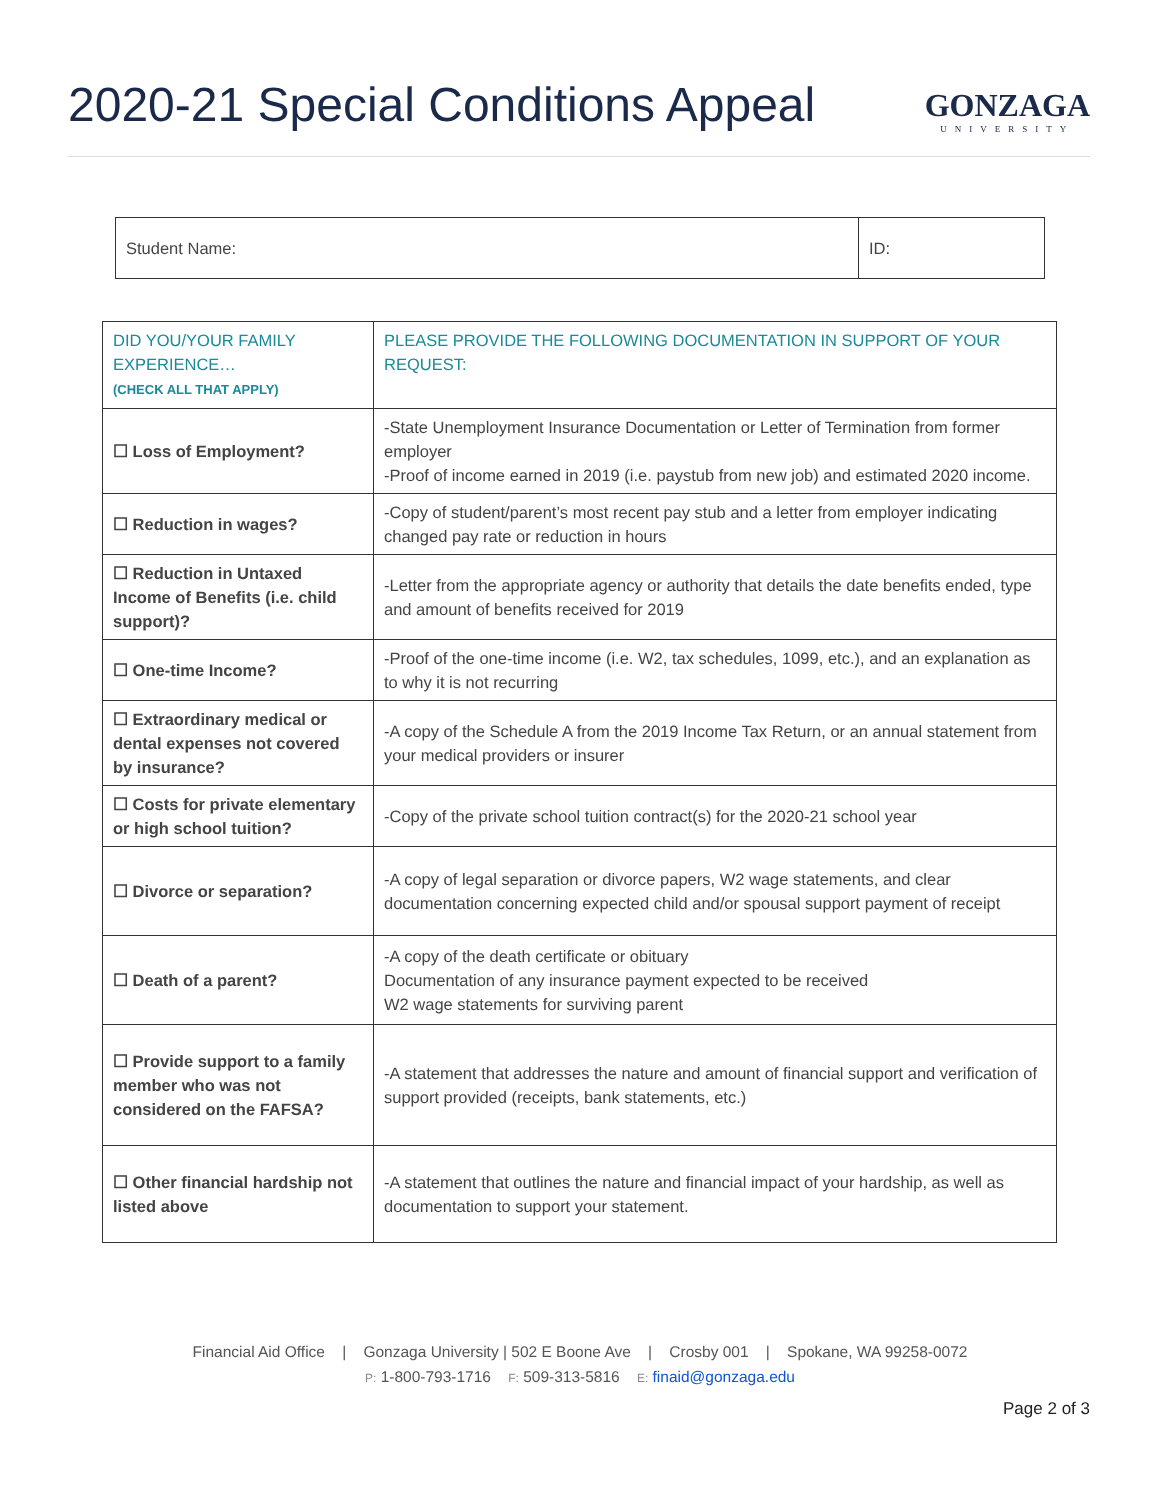2020-21 Special Conditions Appeal
GONZAGA
UNIVERSITY
| Student Name: | ID: |
| DID YOU/YOUR FAMILY EXPERIENCE… (CHECK ALL THAT APPLY) | PLEASE PROVIDE THE FOLLOWING DOCUMENTATION IN SUPPORT OF YOUR REQUEST: |
| --- | --- |
| ☐ Loss of Employment? | -State Unemployment Insurance Documentation or Letter of Termination from former employer -Proof of income earned in 2019 (i.e. paystub from new job) and estimated 2020 income. |
| ☐ Reduction in wages? | -Copy of student/parent’s most recent pay stub and a letter from employer indicating changed pay rate or reduction in hours |
| ☐ Reduction in Untaxed Income of Benefits (i.e. child support)? | -Letter from the appropriate agency or authority that details the date benefits ended, type and amount of benefits received for 2019 |
| ☐ One-time Income? | -Proof of the one-time income (i.e. W2, tax schedules, 1099, etc.), and an explanation as to why it is not recurring |
| ☐ Extraordinary medical or dental expenses not covered by insurance? | -A copy of the Schedule A from the 2019 Income Tax Return, or an annual statement from your medical providers or insurer |
| ☐ Costs for private elementary or high school tuition? | -Copy of the private school tuition contract(s) for the 2020-21 school year |
| ☐ Divorce or separation? | -A copy of legal separation or divorce papers, W2 wage statements, and clear documentation concerning expected child and/or spousal support payment of receipt |
| ☐ Death of a parent? | -A copy of the death certificate or obituary Documentation of any insurance payment expected to be received W2 wage statements for surviving parent |
| ☐ Provide support to a family member who was not considered on the FAFSA? | -A statement that addresses the nature and amount of financial support and verification of support provided (receipts, bank statements, etc.) |
| ☐ Other financial hardship not listed above | -A statement that outlines the nature and financial impact of your hardship, as well as documentation to support your statement. |
Financial Aid Office | Gonzaga University | 502 E Boone Ave | Crosby 001 | Spokane, WA 99258-0072
P: 1-800-793-1716 F: 509-313-5816 E: finaid@gonzaga.edu
Page 2 of 3